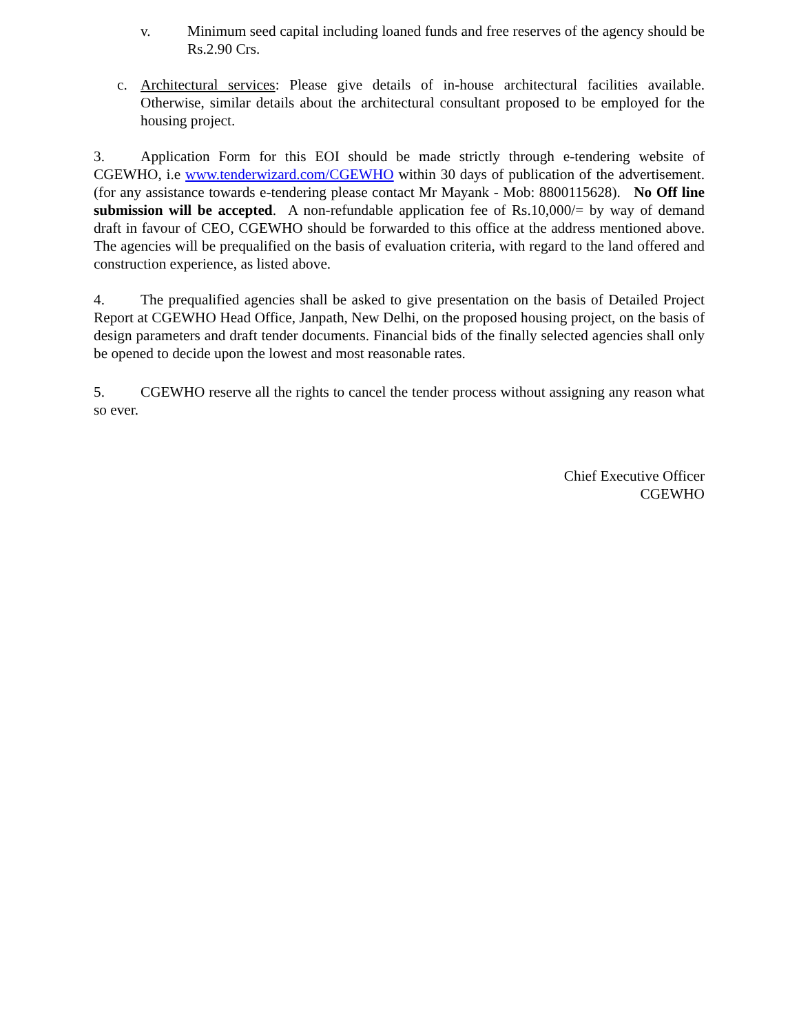v. Minimum seed capital including loaned funds and free reserves of the agency should be Rs.2.90 Crs.
c. Architectural services: Please give details of in-house architectural facilities available. Otherwise, similar details about the architectural consultant proposed to be employed for the housing project.
3. Application Form for this EOI should be made strictly through e-tendering website of CGEWHO, i.e www.tenderwizard.com/CGEWHO within 30 days of publication of the advertisement. (for any assistance towards e-tendering please contact Mr Mayank - Mob: 8800115628). No Off line submission will be accepted. A non-refundable application fee of Rs.10,000/= by way of demand draft in favour of CEO, CGEWHO should be forwarded to this office at the address mentioned above. The agencies will be prequalified on the basis of evaluation criteria, with regard to the land offered and construction experience, as listed above.
4. The prequalified agencies shall be asked to give presentation on the basis of Detailed Project Report at CGEWHO Head Office, Janpath, New Delhi, on the proposed housing project, on the basis of design parameters and draft tender documents. Financial bids of the finally selected agencies shall only be opened to decide upon the lowest and most reasonable rates.
5. CGEWHO reserve all the rights to cancel the tender process without assigning any reason what so ever.
Chief Executive Officer
CGEWHO